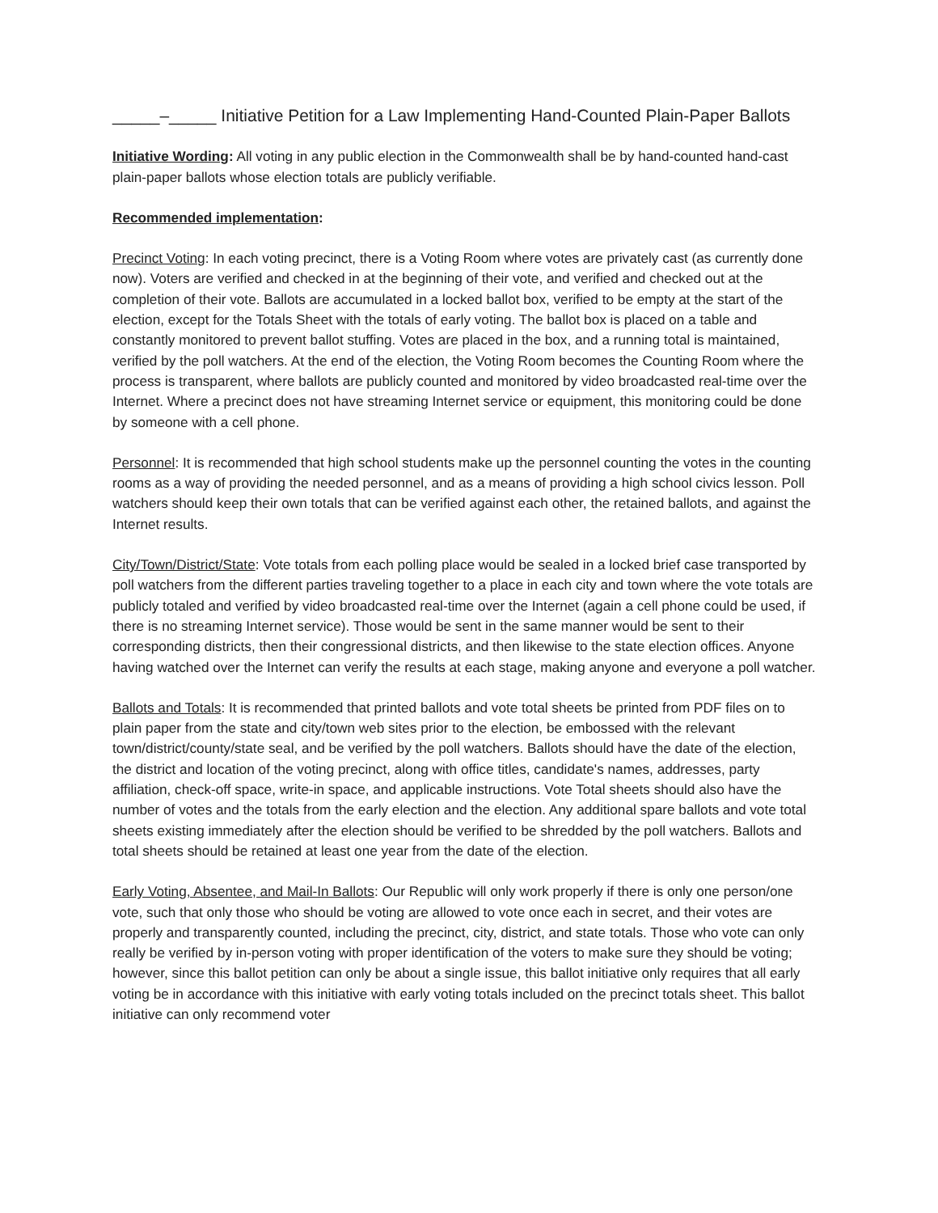_____–_____ Initiative Petition for a Law Implementing Hand-Counted Plain-Paper Ballots
Initiative Wording: All voting in any public election in the Commonwealth shall be by hand-counted hand-cast plain-paper ballots whose election totals are publicly verifiable.
Recommended implementation:
Precinct Voting: In each voting precinct, there is a Voting Room where votes are privately cast (as currently done now). Voters are verified and checked in at the beginning of their vote, and verified and checked out at the completion of their vote. Ballots are accumulated in a locked ballot box, verified to be empty at the start of the election, except for the Totals Sheet with the totals of early voting. The ballot box is placed on a table and constantly monitored to prevent ballot stuffing. Votes are placed in the box, and a running total is maintained, verified by the poll watchers. At the end of the election, the Voting Room becomes the Counting Room where the process is transparent, where ballots are publicly counted and monitored by video broadcasted real-time over the Internet. Where a precinct does not have streaming Internet service or equipment, this monitoring could be done by someone with a cell phone.
Personnel: It is recommended that high school students make up the personnel counting the votes in the counting rooms as a way of providing the needed personnel, and as a means of providing a high school civics lesson. Poll watchers should keep their own totals that can be verified against each other, the retained ballots, and against the Internet results.
City/Town/District/State: Vote totals from each polling place would be sealed in a locked brief case transported by poll watchers from the different parties traveling together to a place in each city and town where the vote totals are publicly totaled and verified by video broadcasted real-time over the Internet (again a cell phone could be used, if there is no streaming Internet service). Those would be sent in the same manner would be sent to their corresponding districts, then their congressional districts, and then likewise to the state election offices. Anyone having watched over the Internet can verify the results at each stage, making anyone and everyone a poll watcher.
Ballots and Totals: It is recommended that printed ballots and vote total sheets be printed from PDF files on to plain paper from the state and city/town web sites prior to the election, be embossed with the relevant town/district/county/state seal, and be verified by the poll watchers. Ballots should have the date of the election, the district and location of the voting precinct, along with office titles, candidate's names, addresses, party affiliation, check-off space, write-in space, and applicable instructions. Vote Total sheets should also have the number of votes and the totals from the early election and the election. Any additional spare ballots and vote total sheets existing immediately after the election should be verified to be shredded by the poll watchers. Ballots and total sheets should be retained at least one year from the date of the election.
Early Voting, Absentee, and Mail-In Ballots: Our Republic will only work properly if there is only one person/one vote, such that only those who should be voting are allowed to vote once each in secret, and their votes are properly and transparently counted, including the precinct, city, district, and state totals. Those who vote can only really be verified by in-person voting with proper identification of the voters to make sure they should be voting; however, since this ballot petition can only be about a single issue, this ballot initiative only requires that all early voting be in accordance with this initiative with early voting totals included on the precinct totals sheet. This ballot initiative can only recommend voter